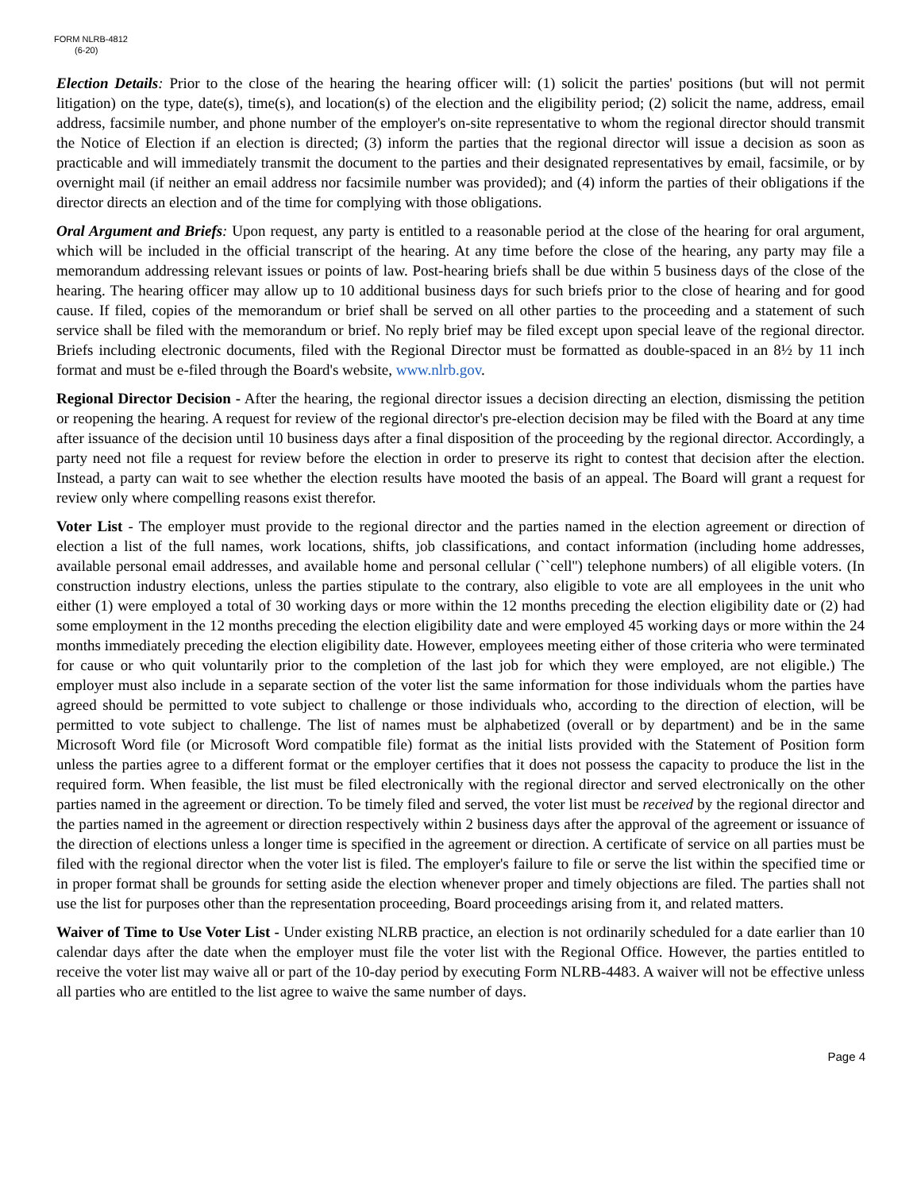FORM NLRB-4812
(6-20)
Election Details: Prior to the close of the hearing the hearing officer will: (1) solicit the parties' positions (but will not permit litigation) on the type, date(s), time(s), and location(s) of the election and the eligibility period; (2) solicit the name, address, email address, facsimile number, and phone number of the employer's on-site representative to whom the regional director should transmit the Notice of Election if an election is directed; (3) inform the parties that the regional director will issue a decision as soon as practicable and will immediately transmit the document to the parties and their designated representatives by email, facsimile, or by overnight mail (if neither an email address nor facsimile number was provided); and (4) inform the parties of their obligations if the director directs an election and of the time for complying with those obligations.
Oral Argument and Briefs: Upon request, any party is entitled to a reasonable period at the close of the hearing for oral argument, which will be included in the official transcript of the hearing. At any time before the close of the hearing, any party may file a memorandum addressing relevant issues or points of law. Post-hearing briefs shall be due within 5 business days of the close of the hearing. The hearing officer may allow up to 10 additional business days for such briefs prior to the close of hearing and for good cause. If filed, copies of the memorandum or brief shall be served on all other parties to the proceeding and a statement of such service shall be filed with the memorandum or brief. No reply brief may be filed except upon special leave of the regional director. Briefs including electronic documents, filed with the Regional Director must be formatted as double-spaced in an 8½ by 11 inch format and must be e-filed through the Board's website, www.nlrb.gov.
Regional Director Decision - After the hearing, the regional director issues a decision directing an election, dismissing the petition or reopening the hearing. A request for review of the regional director's pre-election decision may be filed with the Board at any time after issuance of the decision until 10 business days after a final disposition of the proceeding by the regional director. Accordingly, a party need not file a request for review before the election in order to preserve its right to contest that decision after the election. Instead, a party can wait to see whether the election results have mooted the basis of an appeal. The Board will grant a request for review only where compelling reasons exist therefor.
Voter List - The employer must provide to the regional director and the parties named in the election agreement or direction of election a list of the full names, work locations, shifts, job classifications, and contact information (including home addresses, available personal email addresses, and available home and personal cellular (``cell'') telephone numbers) of all eligible voters. (In construction industry elections, unless the parties stipulate to the contrary, also eligible to vote are all employees in the unit who either (1) were employed a total of 30 working days or more within the 12 months preceding the election eligibility date or (2) had some employment in the 12 months preceding the election eligibility date and were employed 45 working days or more within the 24 months immediately preceding the election eligibility date. However, employees meeting either of those criteria who were terminated for cause or who quit voluntarily prior to the completion of the last job for which they were employed, are not eligible.) The employer must also include in a separate section of the voter list the same information for those individuals whom the parties have agreed should be permitted to vote subject to challenge or those individuals who, according to the direction of election, will be permitted to vote subject to challenge. The list of names must be alphabetized (overall or by department) and be in the same Microsoft Word file (or Microsoft Word compatible file) format as the initial lists provided with the Statement of Position form unless the parties agree to a different format or the employer certifies that it does not possess the capacity to produce the list in the required form. When feasible, the list must be filed electronically with the regional director and served electronically on the other parties named in the agreement or direction. To be timely filed and served, the voter list must be received by the regional director and the parties named in the agreement or direction respectively within 2 business days after the approval of the agreement or issuance of the direction of elections unless a longer time is specified in the agreement or direction. A certificate of service on all parties must be filed with the regional director when the voter list is filed. The employer's failure to file or serve the list within the specified time or in proper format shall be grounds for setting aside the election whenever proper and timely objections are filed. The parties shall not use the list for purposes other than the representation proceeding, Board proceedings arising from it, and related matters.
Waiver of Time to Use Voter List - Under existing NLRB practice, an election is not ordinarily scheduled for a date earlier than 10 calendar days after the date when the employer must file the voter list with the Regional Office. However, the parties entitled to receive the voter list may waive all or part of the 10-day period by executing Form NLRB-4483. A waiver will not be effective unless all parties who are entitled to the list agree to waive the same number of days.
Page 4